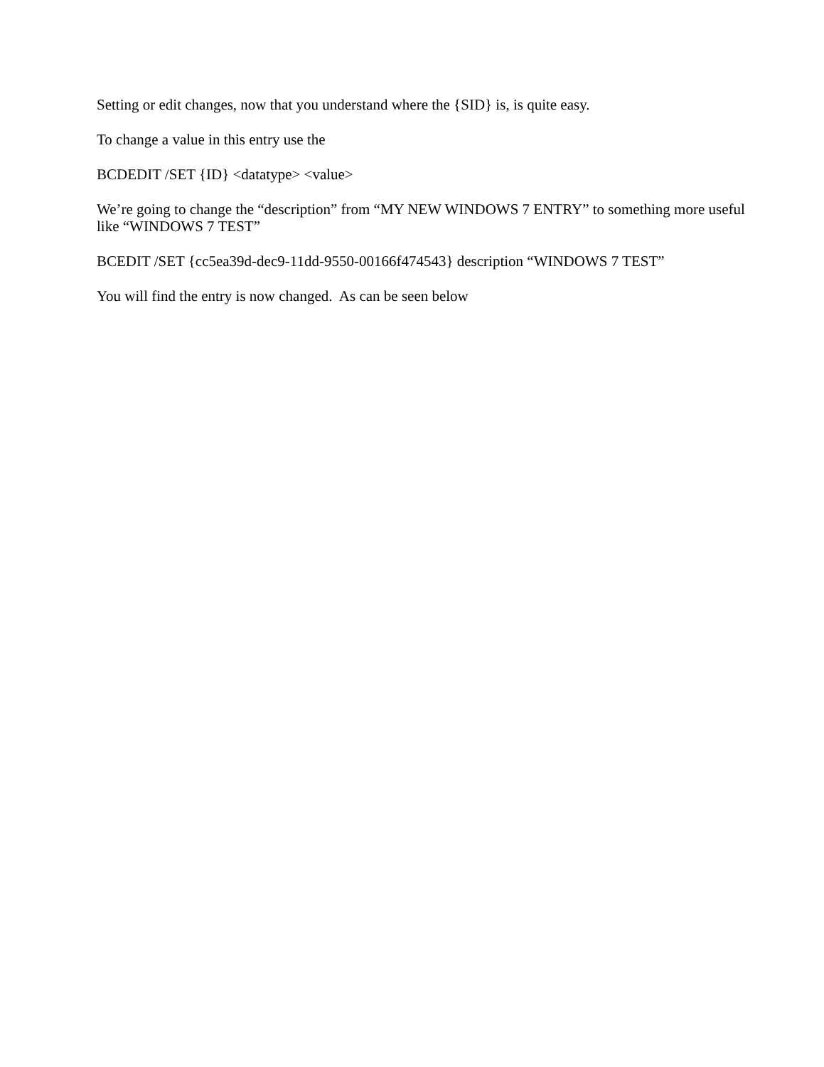Setting or edit changes, now that you understand where the {SID} is, is quite easy.
To change a value in this entry use the
BCDEDIT /SET {ID} <datatype> <value>
We’re going to change the “description” from “MY NEW WINDOWS 7 ENTRY” to something more useful like “WINDOWS 7 TEST”
BCEDIT /SET {cc5ea39d-dec9-11dd-9550-00166f474543} description “WINDOWS 7 TEST”
You will find the entry is now changed. As can be seen below